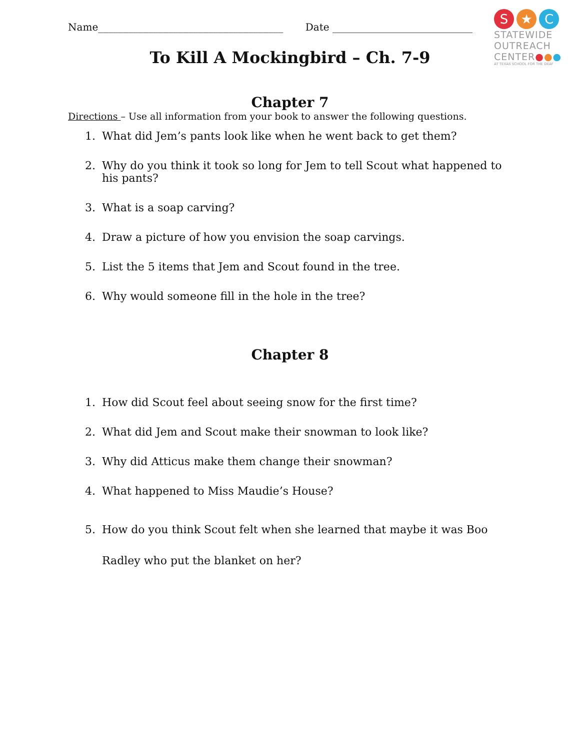Name_____________________________________ Date ____________________________
S ★ C
STATEWIDE
OUTREACH
CENTER●●●
AT TEXAS SCHOOL FOR THE DEAF
To Kill A Mockingbird – Ch. 7-9
Chapter 7
Directions – Use all information from your book to answer the following questions.
1. What did Jem’s pants look like when he went back to get them?
2. Why do you think it took so long for Jem to tell Scout what happened to his pants?
3. What is a soap carving?
4. Draw a picture of how you envision the soap carvings.
5. List the 5 items that Jem and Scout found in the tree.
6. Why would someone fill in the hole in the tree?
Chapter 8
1. How did Scout feel about seeing snow for the first time?
2. What did Jem and Scout make their snowman to look like?
3. Why did Atticus make them change their snowman?
4. What happened to Miss Maudie’s House?
5. How do you think Scout felt when she learned that maybe it was Boo Radley who put the blanket on her?